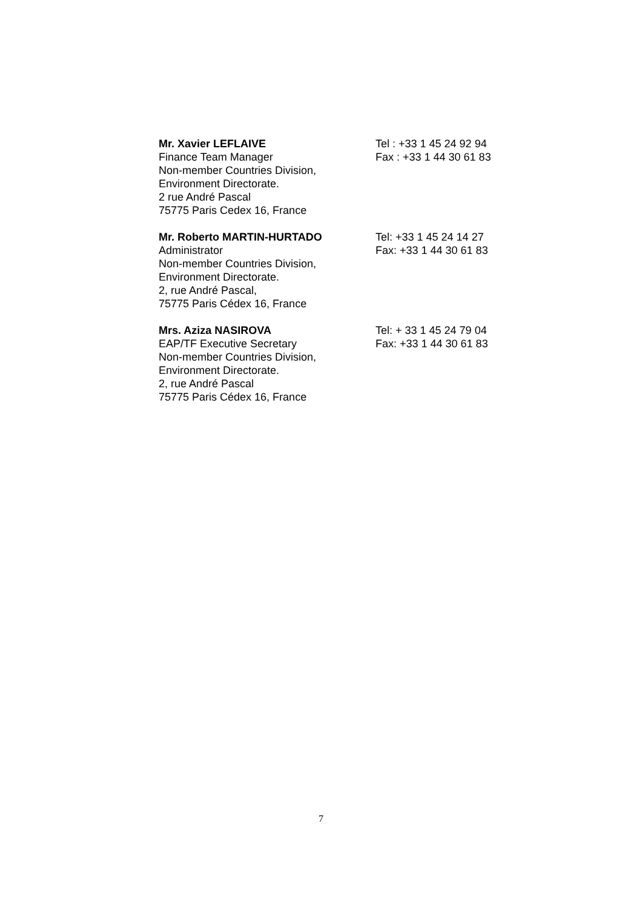Mr. Xavier LEFLAIVE
Finance Team Manager
Non-member Countries Division,
Environment Directorate.
2 rue André Pascal
75775 Paris Cedex 16, France
Tel : +33 1 45 24 92 94
Fax : +33 1 44 30 61 83
Mr. Roberto MARTIN-HURTADO
Administrator
Non-member Countries Division,
Environment Directorate.
2, rue André Pascal,
75775 Paris Cédex 16, France
Tel: +33 1 45 24 14 27
Fax: +33 1 44 30 61 83
Mrs. Aziza NASIROVA
EAP/TF Executive Secretary
Non-member Countries Division,
Environment Directorate.
2, rue André Pascal
75775 Paris Cédex 16, France
Tel: + 33 1 45 24 79 04
Fax: +33 1 44 30 61 83
7